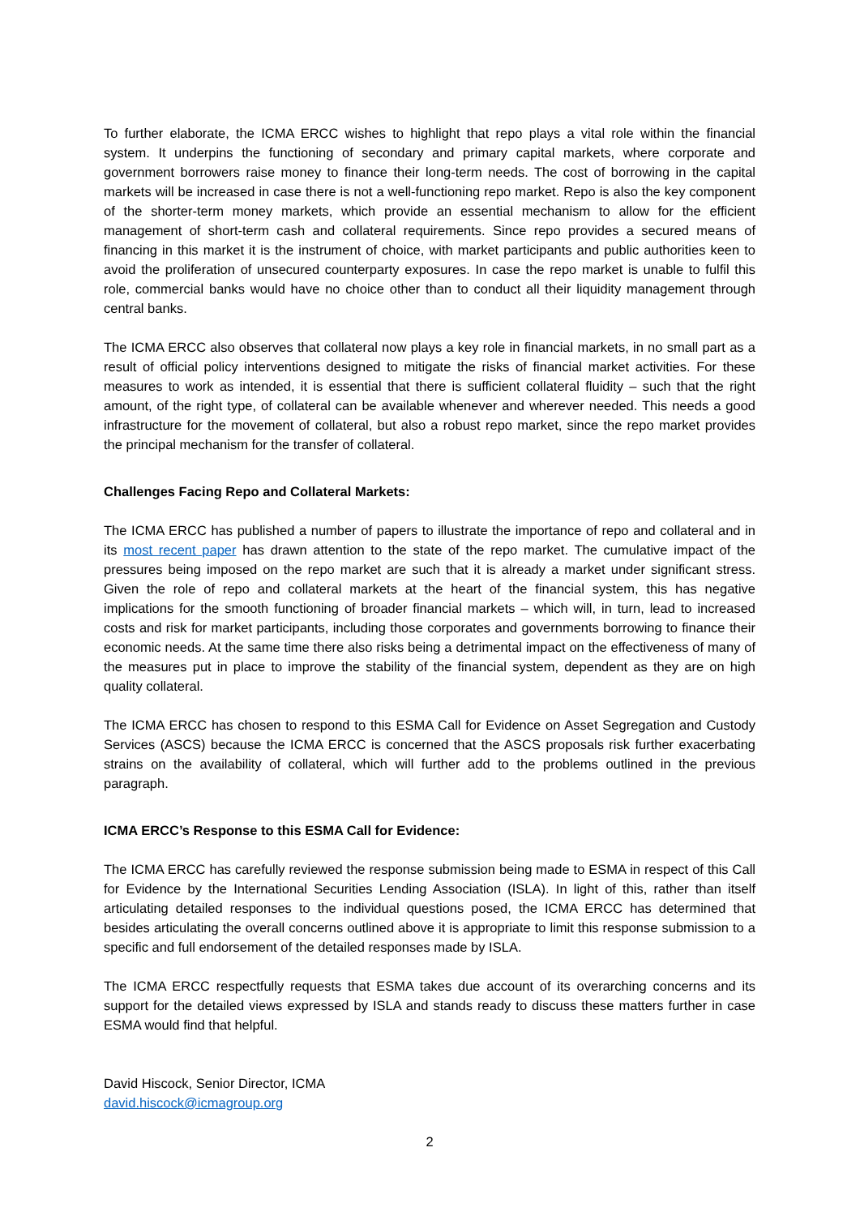To further elaborate, the ICMA ERCC wishes to highlight that repo plays a vital role within the financial system. It underpins the functioning of secondary and primary capital markets, where corporate and government borrowers raise money to finance their long-term needs. The cost of borrowing in the capital markets will be increased in case there is not a well-functioning repo market. Repo is also the key component of the shorter-term money markets, which provide an essential mechanism to allow for the efficient management of short-term cash and collateral requirements. Since repo provides a secured means of financing in this market it is the instrument of choice, with market participants and public authorities keen to avoid the proliferation of unsecured counterparty exposures. In case the repo market is unable to fulfil this role, commercial banks would have no choice other than to conduct all their liquidity management through central banks.
The ICMA ERCC also observes that collateral now plays a key role in financial markets, in no small part as a result of official policy interventions designed to mitigate the risks of financial market activities. For these measures to work as intended, it is essential that there is sufficient collateral fluidity – such that the right amount, of the right type, of collateral can be available whenever and wherever needed. This needs a good infrastructure for the movement of collateral, but also a robust repo market, since the repo market provides the principal mechanism for the transfer of collateral.
Challenges Facing Repo and Collateral Markets:
The ICMA ERCC has published a number of papers to illustrate the importance of repo and collateral and in its most recent paper has drawn attention to the state of the repo market. The cumulative impact of the pressures being imposed on the repo market are such that it is already a market under significant stress. Given the role of repo and collateral markets at the heart of the financial system, this has negative implications for the smooth functioning of broader financial markets – which will, in turn, lead to increased costs and risk for market participants, including those corporates and governments borrowing to finance their economic needs. At the same time there also risks being a detrimental impact on the effectiveness of many of the measures put in place to improve the stability of the financial system, dependent as they are on high quality collateral.
The ICMA ERCC has chosen to respond to this ESMA Call for Evidence on Asset Segregation and Custody Services (ASCS) because the ICMA ERCC is concerned that the ASCS proposals risk further exacerbating strains on the availability of collateral, which will further add to the problems outlined in the previous paragraph.
ICMA ERCC’s Response to this ESMA Call for Evidence:
The ICMA ERCC has carefully reviewed the response submission being made to ESMA in respect of this Call for Evidence by the International Securities Lending Association (ISLA). In light of this, rather than itself articulating detailed responses to the individual questions posed, the ICMA ERCC has determined that besides articulating the overall concerns outlined above it is appropriate to limit this response submission to a specific and full endorsement of the detailed responses made by ISLA.
The ICMA ERCC respectfully requests that ESMA takes due account of its overarching concerns and its support for the detailed views expressed by ISLA and stands ready to discuss these matters further in case ESMA would find that helpful.
David Hiscock, Senior Director, ICMA
david.hiscock@icmagroup.org
2